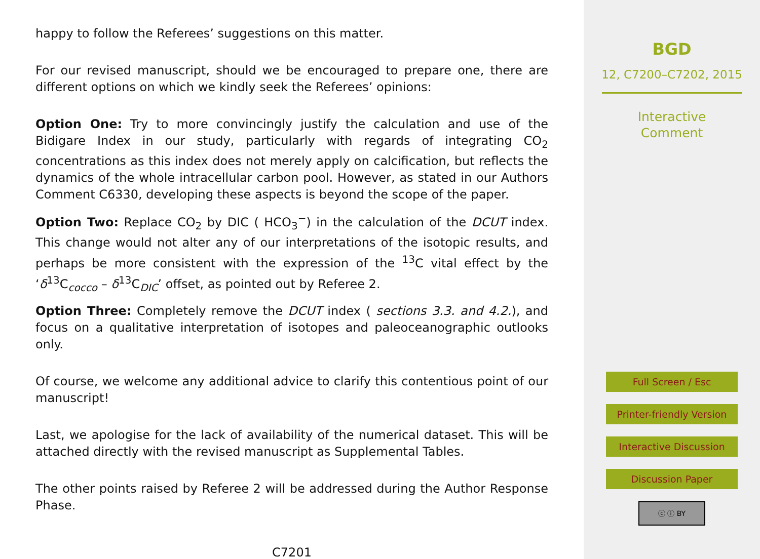happy to follow the Referees’ suggestions on this matter.
For our revised manuscript, should we be encouraged to prepare one, there are different options on which we kindly seek the Referees’ opinions:
Option One: Try to more convincingly justify the calculation and use of the Bidigare Index in our study, particularly with regards of integrating CO<sub>2</sub> concentrations as this index does not merely apply on calcification, but reflects the dynamics of the whole intracellular carbon pool. However, as stated in our Authors Comment C6330, developing these aspects is beyond the scope of the paper.
Option Two: Replace CO<sub>2</sub> by DIC ( HCO<sub>3</sub><sup>−</sup>) in the calculation of the DCUT index. This change would not alter any of our interpretations of the isotopic results, and perhaps be more consistent with the expression of the <sup>13</sup>C vital effect by the ‘δ<sup>13</sup>C<sub>cocco</sub> – δ<sup>13</sup>C<sub>DIC</sub>’ offset, as pointed out by Referee 2.
Option Three: Completely remove the DCUT index ( sections 3.3. and 4.2.), and focus on a qualitative interpretation of isotopes and paleoceanographic outlooks only.
Of course, we welcome any additional advice to clarify this contentious point of our manuscript!
Last, we apologise for the lack of availability of the numerical dataset. This will be attached directly with the revised manuscript as Supplemental Tables.
The other points raised by Referee 2 will be addressed during the Author Response Phase.
C7201
BGD
12, C7200–C7202, 2015
Interactive
Comment
Full Screen / Esc
Printer-friendly Version
Interactive Discussion
Discussion Paper
ⓒ ⓘ BY